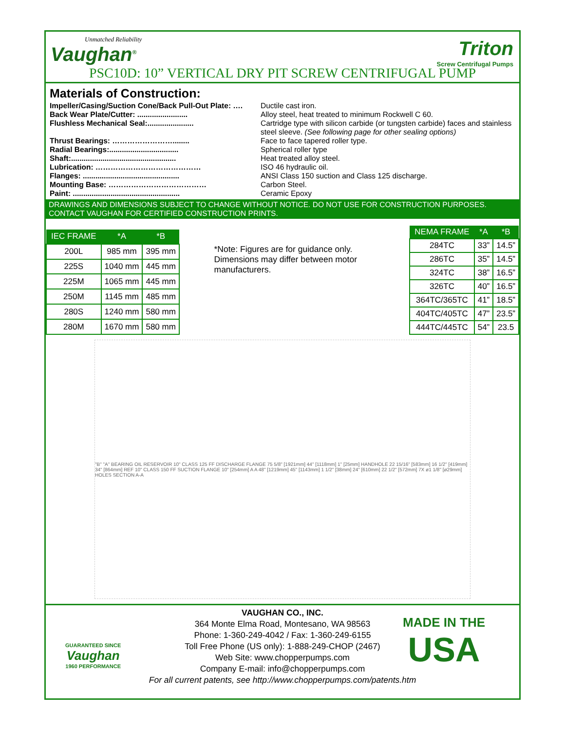Unmatched Reliability
Vaughan<sup>®</sup>
Triton
Screw Centrifugal Pumps
PSC10D: 10” VERTICAL DRY PIT SCREW CENTRIFUGAL PUMP
Materials of Construction:
Impeller/Casing/Suction Cone/Back Pull-Out Plate: …. Ductile cast iron.
Back Wear Plate/Cutter: ........................ Alloy steel, heat treated to minimum Rockwell C 60.
Flushless Mechanical Seal:...................... Cartridge type with silicon carbide (or tungsten carbide) faces and stainless steel sleeve. (See following page for other sealing options)
Thrust Bearings: ……………………........ Face to face tapered roller type.
Radial Bearings:................................. Spherical roller type
Shaft:.................................................. Heat treated alloy steel.
Lubrication: …………………………………… ISO 46 hydraulic oil.
Flanges: .............................................. ANSI Class 150 suction and Class 125 discharge.
Mounting Base: ………………………………… Carbon Steel.
Paint: ................................................... Ceramic Epoxy
DRAWINGS AND DIMENSIONS SUBJECT TO CHANGE WITHOUT NOTICE. DO NOT USE FOR CONSTRUCTION PURPOSES. CONTACT VAUGHAN FOR CERTIFIED CONSTRUCTION PRINTS.
| IEC FRAME | *A | *B |
| --- | --- | --- |
| 200L | 985 mm | 395 mm |
| 225S | 1040 mm | 445 mm |
| 225M | 1065 mm | 445 mm |
| 250M | 1145 mm | 485 mm |
| 280S | 1240 mm | 580 mm |
| 280M | 1670 mm | 580 mm |
*Note: Figures are for guidance only. Dimensions may differ between motor manufacturers.
| NEMA FRAME | *A | *B |
| --- | --- | --- |
| 284TC | 33” | 14.5” |
| 286TC | 35” | 14.5” |
| 324TC | 38” | 16.5” |
| 326TC | 40” | 16.5” |
| 364TC/365TC | 41” | 18.5” |
| 404TC/405TC | 47” | 23.5” |
| 444TC/445TC | 54” | 23.5 |
"B" "A" BEARING OIL RESERVOIR 10" CLASS 125 FF DISCHARGE FLANGE 75 5/8" [1921mm] 44" [1118mm] 1" [25mm] HANDHOLE 22 15/16" [583mm] 16 1/2" [419mm] 34" [864mm] REF 10" CLASS 150 FF SUCTION FLANGE 10" [254mm] A A 48" [1219mm] 45" [1143mm] 1 1/2" [38mm] 24" [610mm] 22 1/2" [572mm] 7X ø1 1/8" [ø29mm] HOLES SECTION A-A
VAUGHAN CO., INC.
364 Monte Elma Road, Montesano, WA 98563
Phone: 1-360-249-4042 / Fax: 1-360-249-6155
Toll Free Phone (US only): 1-888-249-CHOP (2467)
Web Site: www.chopperpumps.com
Company E-mail: info@chopperpumps.com
For all current patents, see http://www.chopperpumps.com/patents.htm
GUARANTEED SINCE
Vaughan
1960 PERFORMANCE
MADE IN THE
USA